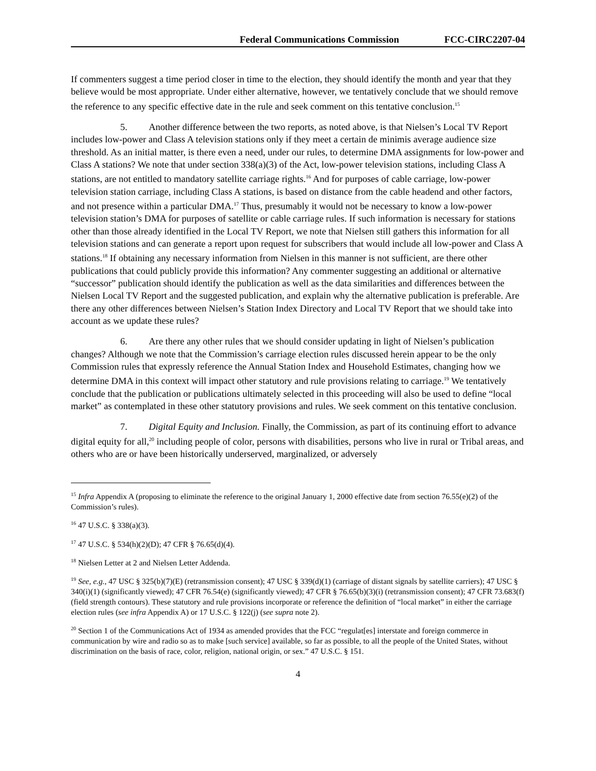Federal Communications Commission FCC-CIRC2207-04
If commenters suggest a time period closer in time to the election, they should identify the month and year that they believe would be most appropriate. Under either alternative, however, we tentatively conclude that we should remove the reference to any specific effective date in the rule and seek comment on this tentative conclusion.<sup>15</sup>
5. Another difference between the two reports, as noted above, is that Nielsen’s Local TV Report includes low-power and Class A television stations only if they meet a certain de minimis average audience size threshold. As an initial matter, is there even a need, under our rules, to determine DMA assignments for low-power and Class A stations? We note that under section 338(a)(3) of the Act, low-power television stations, including Class A stations, are not entitled to mandatory satellite carriage rights.<sup>16</sup> And for purposes of cable carriage, low-power television station carriage, including Class A stations, is based on distance from the cable headend and other factors, and not presence within a particular DMA.<sup>17</sup> Thus, presumably it would not be necessary to know a low-power television station’s DMA for purposes of satellite or cable carriage rules. If such information is necessary for stations other than those already identified in the Local TV Report, we note that Nielsen still gathers this information for all television stations and can generate a report upon request for subscribers that would include all low-power and Class A stations.<sup>18</sup> If obtaining any necessary information from Nielsen in this manner is not sufficient, are there other publications that could publicly provide this information? Any commenter suggesting an additional or alternative “successor” publication should identify the publication as well as the data similarities and differences between the Nielsen Local TV Report and the suggested publication, and explain why the alternative publication is preferable. Are there any other differences between Nielsen’s Station Index Directory and Local TV Report that we should take into account as we update these rules?
6. Are there any other rules that we should consider updating in light of Nielsen’s publication changes? Although we note that the Commission’s carriage election rules discussed herein appear to be the only Commission rules that expressly reference the Annual Station Index and Household Estimates, changing how we determine DMA in this context will impact other statutory and rule provisions relating to carriage.<sup>19</sup> We tentatively conclude that the publication or publications ultimately selected in this proceeding will also be used to define “local market” as contemplated in these other statutory provisions and rules. We seek comment on this tentative conclusion.
7. Digital Equity and Inclusion. Finally, the Commission, as part of its continuing effort to advance digital equity for all,<sup>20</sup> including people of color, persons with disabilities, persons who live in rural or Tribal areas, and others who are or have been historically underserved, marginalized, or adversely
<sup>15</sup> Infra Appendix A (proposing to eliminate the reference to the original January 1, 2000 effective date from section 76.55(e)(2) of the Commission’s rules).
<sup>16</sup> 47 U.S.C. § 338(a)(3).
<sup>17</sup> 47 U.S.C. § 534(h)(2)(D); 47 CFR § 76.65(d)(4).
<sup>18</sup> Nielsen Letter at 2 and Nielsen Letter Addenda.
<sup>19</sup> See, e.g., 47 USC § 325(b)(7)(E) (retransmission consent); 47 USC § 339(d)(1) (carriage of distant signals by satellite carriers); 47 USC § 340(i)(1) (significantly viewed); 47 CFR 76.54(e) (significantly viewed); 47 CFR § 76.65(b)(3)(i) (retransmission consent); 47 CFR 73.683(f) (field strength contours). These statutory and rule provisions incorporate or reference the definition of “local market” in either the carriage election rules (see infra Appendix A) or 17 U.S.C. § 122(j) (see supra note 2).
<sup>20</sup> Section 1 of the Communications Act of 1934 as amended provides that the FCC “regulat[es] interstate and foreign commerce in communication by wire and radio so as to make [such service] available, so far as possible, to all the people of the United States, without discrimination on the basis of race, color, religion, national origin, or sex.” 47 U.S.C. § 151.
4